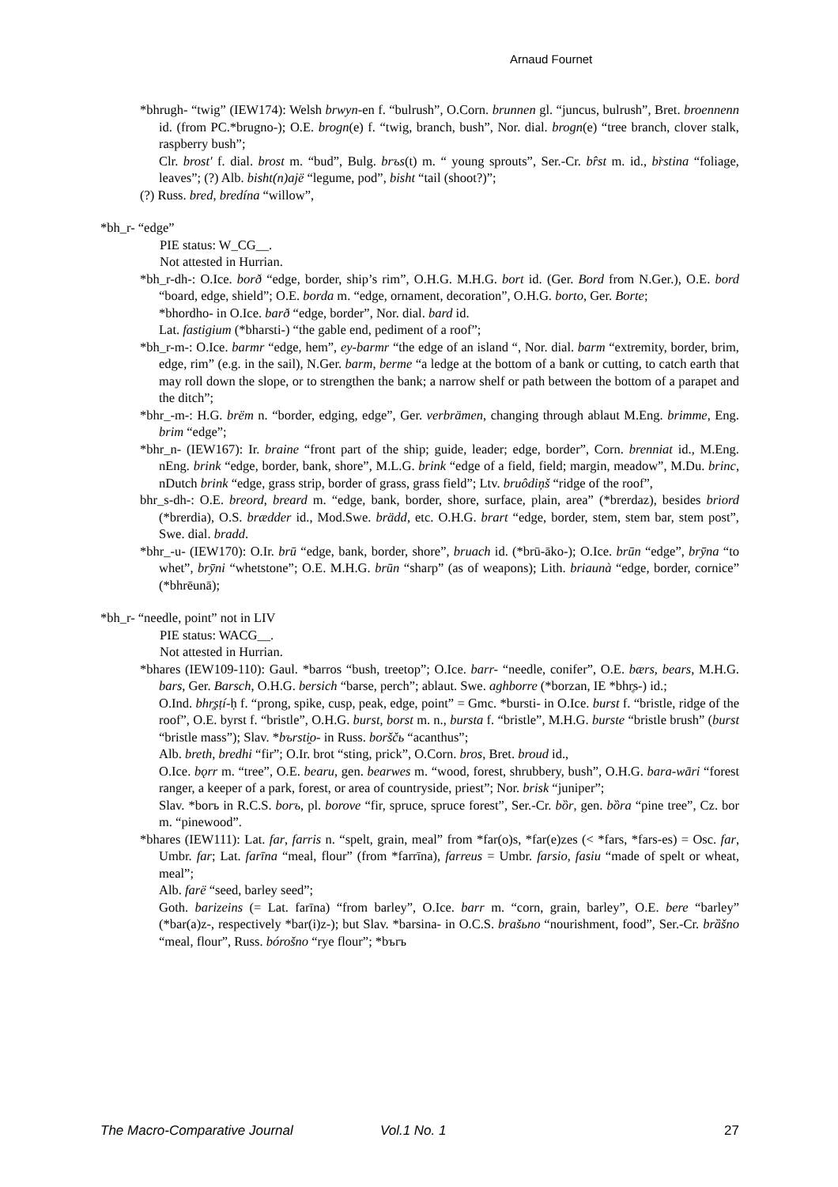Arnaud Fournet
*bhrugh- “twig” (IEW174): Welsh brwyn-en f. “bulrush”, O.Corn. brunnen gl. “juncus, bulrush”, Bret. broennenn id. (from PC.*brugno-); O.E. brogn(e) f. “twig, branch, bush”, Nor. dial. brogn(e) “tree branch, clover stalk, raspberry bush”;
Clr. brost' f. dial. brost m. “bud”, Bulg. brъs(t) m. “ young sprouts”, Ser.-Cr. br̂st m. id., br̀stina “foliage, leaves”; (?) Alb. bisht(n)ajë “legume, pod”, bisht “tail (shoot?)”;
(?) Russ. bred, bredína “willow”,
*bh_r- “edge”
PIE status: W_CG__.
Not attested in Hurrian.
*bh_r-dh-: O.Ice. borð “edge, border, ship’s rim”, O.H.G. M.H.G. bort id. (Ger. Bord from N.Ger.), O.E. bord “board, edge, shield”; O.E. borda m. “edge, ornament, decoration”, O.H.G. borto, Ger. Borte;
*bhordho- in O.Ice. barð “edge, border”, Nor. dial. bard id.
Lat. fastigium (*bharsti-) “the gable end, pediment of a roof”;
*bh_r-m-: O.Ice. barmr “edge, hem”, ey-barmr “the edge of an island “, Nor. dial. barm “extremity, border, brim, edge, rim” (e.g. in the sail), N.Ger. barm, berme “a ledge at the bottom of a bank or cutting, to catch earth that may roll down the slope, or to strengthen the bank; a narrow shelf or path between the bottom of a parapet and the ditch”;
*bhr_-m-: H.G. brëm n. “border, edging, edge”, Ger. verbrämen, changing through ablaut M.Eng. brimme, Eng. brim “edge”;
*bhr_n- (IEW167): Ir. braine “front part of the ship; guide, leader; edge, border”, Corn. brenniat id., M.Eng. nEng. brink “edge, border, bank, shore”, M.L.G. brink “edge of a field, field; margin, meadow”, M.Du. brinc, nDutch brink “edge, grass strip, border of grass, grass field”; Ltv. bruôdiņš “ridge of the roof”,
bhr_s-dh-: O.E. breord, breard m. “edge, bank, border, shore, surface, plain, area” (*brerdaz), besides briord (*brerdia), O.S. brædder id., Mod.Swe. brädd, etc. O.H.G. brart “edge, border, stem, stem bar, stem post”, Swe. dial. bradd.
*bhr_-u- (IEW170): O.Ir. brū “edge, bank, border, shore”, bruach id. (*brū-āko-); O.Ice. brūn “edge”, brȳna “to whet”, brȳni “whetstone”; O.E. M.H.G. brūn “sharp” (as of weapons); Lith. briaunà “edge, border, cornice” (*bhrēunā);
*bh_r- “needle, point” not in LIV
PIE status: WACG__.
Not attested in Hurrian.
*bhares (IEW109-110): Gaul. *barros “bush, treetop”; O.Ice. barr- “needle, conifer”, O.E. bærs, bears, M.H.G. bars, Ger. Barsch, O.H.G. bersich “barse, perch”; ablaut. Swe. aghborre (*borzan, IE *bhr̥s-) id.;
O.Ind. bhr̥ṣṭí-ḥ f. “prong, spike, cusp, peak, edge, point” = Gmc. *bursti- in O.Ice. burst f. “bristle, ridge of the roof”, O.E. byrst f. “bristle”, O.H.G. burst, borst m. n., bursta f. “bristle”, M.H.G. burste “bristle brush” (burst “bristle mass”); Slav. *bъrsti̯o- in Russ. borščь “acanthus”;
Alb. breth, bredhi “fir”; O.Ir. brot “sting, prick”, O.Corn. bros, Bret. broud id.,
O.Ice. bǫrr m. “tree”, O.E. bearu, gen. bearwes m. “wood, forest, shrubbery, bush”, O.H.G. bara-wāri “forest ranger, a keeper of a park, forest, or area of countryside, priest”; Nor. brisk “juniper”;
Slav. *borъ in R.C.S. borъ, pl. borove “fir, spruce, spruce forest”, Ser.-Cr. bȍr, gen. bȍra “pine tree”, Cz. bor m. “pinewood”.
*bhares (IEW111): Lat. far, farris n. “spelt, grain, meal” from *far(o)s, *far(e)zes (< *fars, *fars-es) = Osc. far, Umbr. far; Lat. farīna “meal, flour” (from *farrīna), farreus = Umbr. farsio, fasiu “made of spelt or wheat, meal”;
Alb. farë “seed, barley seed”;
Goth. barizeins (= Lat. farīna) “from barley”, O.Ice. barr m. “corn, grain, barley”, O.E. bere “barley” (*bar(a)z-, respectively *bar(i)z-); but Slav. *barsina- in O.C.S. brašьno “nourishment, food”, Ser.-Cr. brȁšno “meal, flour”, Russ. bórošno “rye flour”; *bъrъ
The Macro-Comparative Journal Vol.1 No. 1 27